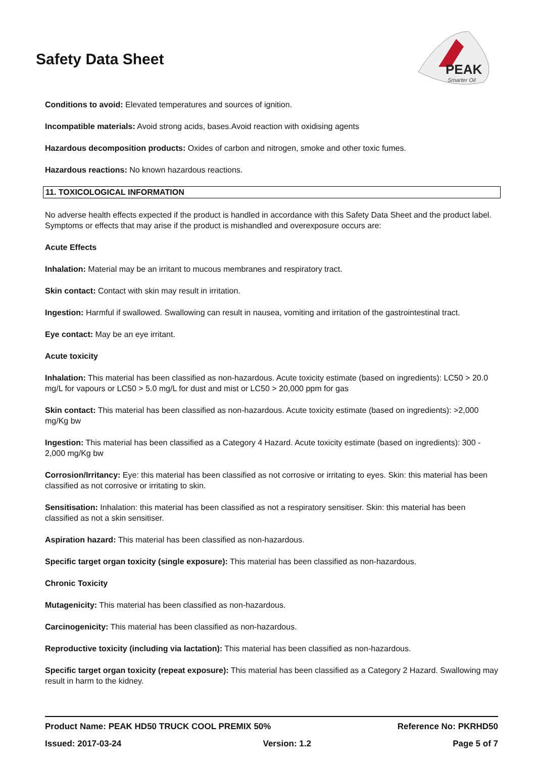Safety Data Sheet
PEAK
Smarter Oil
Conditions to avoid: Elevated temperatures and sources of ignition.
Incompatible materials: Avoid strong acids, bases.Avoid reaction with oxidising agents
Hazardous decomposition products: Oxides of carbon and nitrogen, smoke and other toxic fumes.
Hazardous reactions: No known hazardous reactions.
11. TOXICOLOGICAL INFORMATION
No adverse health effects expected if the product is handled in accordance with this Safety Data Sheet and the product label. Symptoms or effects that may arise if the product is mishandled and overexposure occurs are:
Acute Effects
Inhalation: Material may be an irritant to mucous membranes and respiratory tract.
Skin contact: Contact with skin may result in irritation.
Ingestion: Harmful if swallowed. Swallowing can result in nausea, vomiting and irritation of the gastrointestinal tract.
Eye contact: May be an eye irritant.
Acute toxicity
Inhalation: This material has been classified as non-hazardous. Acute toxicity estimate (based on ingredients): LC50 > 20.0 mg/L for vapours or LC50 > 5.0 mg/L for dust and mist or LC50 > 20,000 ppm for gas
Skin contact: This material has been classified as non-hazardous. Acute toxicity estimate (based on ingredients): >2,000 mg/Kg bw
Ingestion: This material has been classified as a Category 4 Hazard. Acute toxicity estimate (based on ingredients): 300 - 2,000 mg/Kg bw
Corrosion/Irritancy: Eye: this material has been classified as not corrosive or irritating to eyes. Skin: this material has been classified as not corrosive or irritating to skin.
Sensitisation: Inhalation: this material has been classified as not a respiratory sensitiser. Skin: this material has been classified as not a skin sensitiser.
Aspiration hazard: This material has been classified as non-hazardous.
Specific target organ toxicity (single exposure): This material has been classified as non-hazardous.
Chronic Toxicity
Mutagenicity: This material has been classified as non-hazardous.
Carcinogenicity: This material has been classified as non-hazardous.
Reproductive toxicity (including via lactation): This material has been classified as non-hazardous.
Specific target organ toxicity (repeat exposure): This material has been classified as a Category 2 Hazard. Swallowing may result in harm to the kidney.
Product Name: PEAK HD50 TRUCK COOL PREMIX 50% Reference No: PKRHD50
Issued: 2017-03-24 Version: 1.2 Page 5 of 7